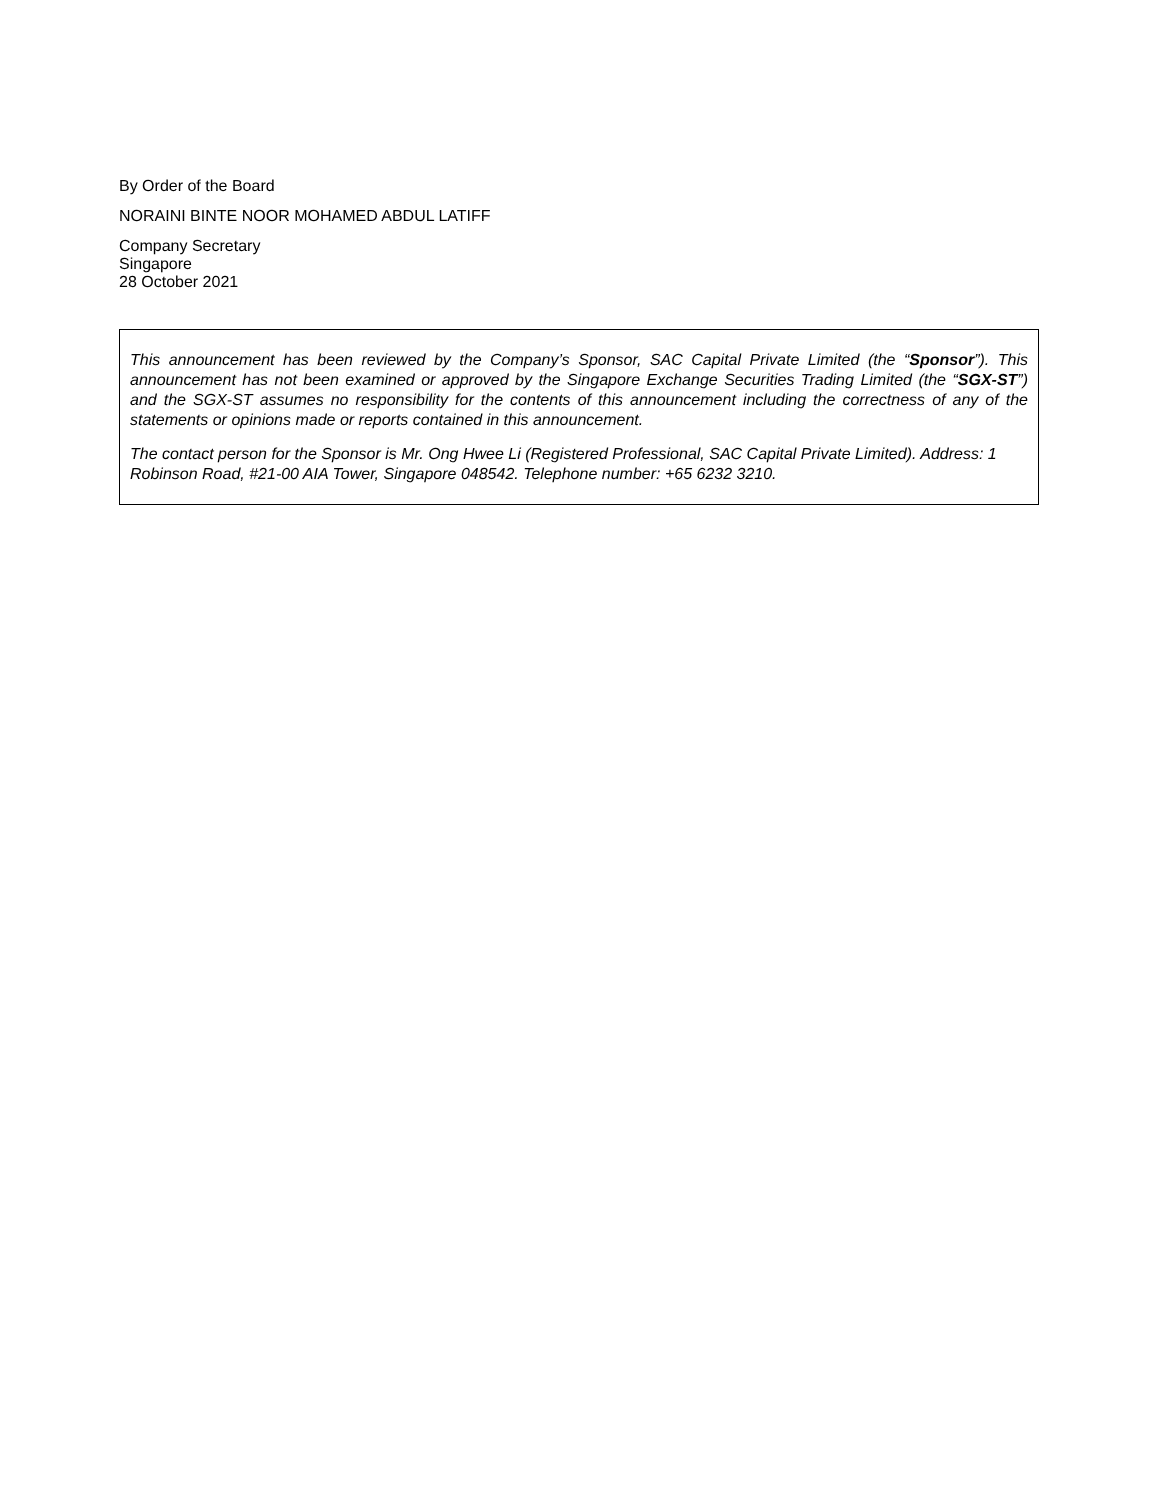By Order of the Board
NORAINI BINTE NOOR MOHAMED ABDUL LATIFF
Company Secretary
Singapore
28 October 2021
This announcement has been reviewed by the Company’s Sponsor, SAC Capital Private Limited (the “Sponsor”). This announcement has not been examined or approved by the Singapore Exchange Securities Trading Limited (the “SGX-ST”) and the SGX-ST assumes no responsibility for the contents of this announcement including the correctness of any of the statements or opinions made or reports contained in this announcement.
The contact person for the Sponsor is Mr. Ong Hwee Li (Registered Professional, SAC Capital Private Limited). Address: 1 Robinson Road, #21-00 AIA Tower, Singapore 048542. Telephone number: +65 6232 3210.